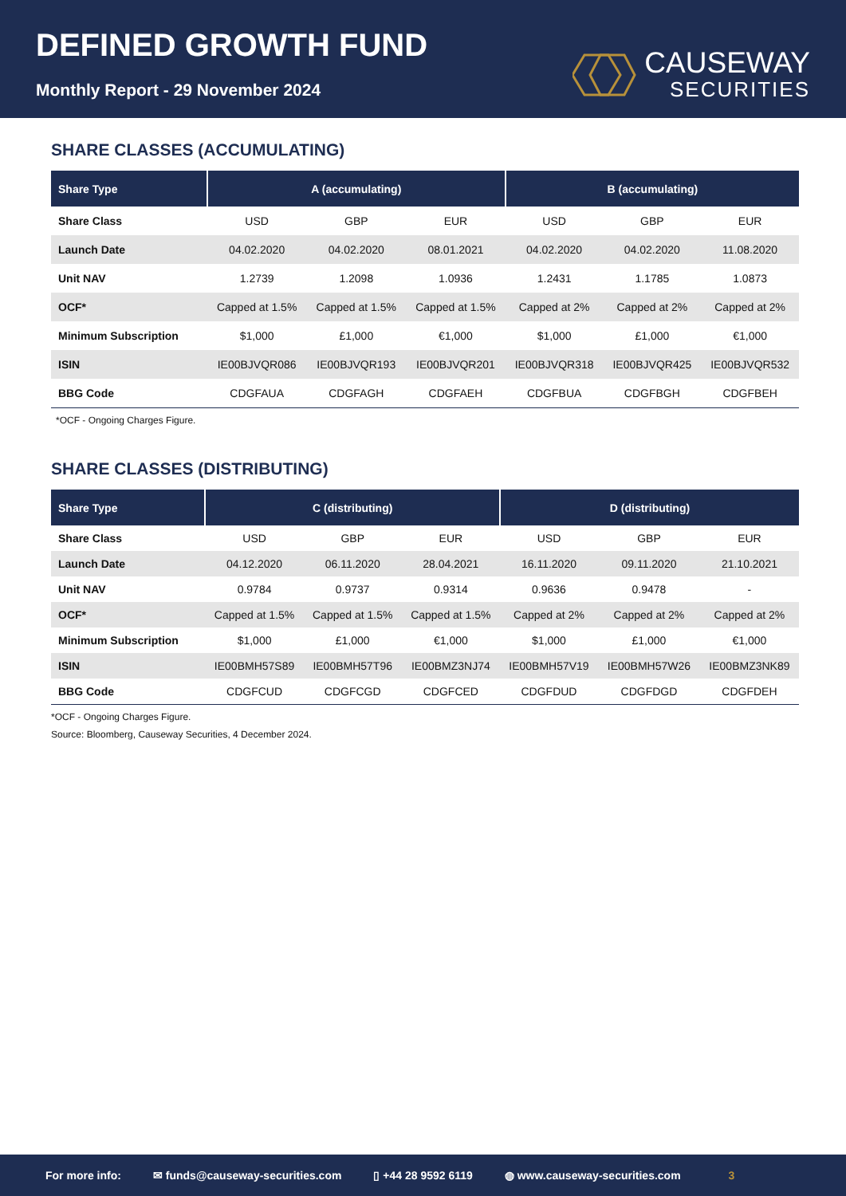DEFINED GROWTH FUND
Monthly Report - 29 November 2024
CAUSEWAY
SECURITIES
SHARE CLASSES (ACCUMULATING)
| Share Type | A (accumulating) | | | B (accumulating) | | |
| --- | --- | --- | --- | --- | --- | --- |
| Share Class | USD | GBP | EUR | USD | GBP | EUR |
| Launch Date | 04.02.2020 | 04.02.2020 | 08.01.2021 | 04.02.2020 | 04.02.2020 | 11.08.2020 |
| Unit NAV | 1.2739 | 1.2098 | 1.0936 | 1.2431 | 1.1785 | 1.0873 |
| OCF* | Capped at 1.5% | Capped at 1.5% | Capped at 1.5% | Capped at 2% | Capped at 2% | Capped at 2% |
| Minimum Subscription | $1,000 | £1,000 | €1,000 | $1,000 | £1,000 | €1,000 |
| ISIN | IE00BJVQR086 | IE00BJVQR193 | IE00BJVQR201 | IE00BJVQR318 | IE00BJVQR425 | IE00BJVQR532 |
| BBG Code | CDGFAUA | CDGFAGH | CDGFAEH | CDGFBUA | CDGFBGH | CDGFBEH |
*OCF - Ongoing Charges Figure.
SHARE CLASSES (DISTRIBUTING)
| Share Type | C (distributing) | | | D (distributing) | | |
| --- | --- | --- | --- | --- | --- | --- |
| Share Class | USD | GBP | EUR | USD | GBP | EUR |
| Launch Date | 04.12.2020 | 06.11.2020 | 28.04.2021 | 16.11.2020 | 09.11.2020 | 21.10.2021 |
| Unit NAV | 0.9784 | 0.9737 | 0.9314 | 0.9636 | 0.9478 | - |
| OCF* | Capped at 1.5% | Capped at 1.5% | Capped at 1.5% | Capped at 2% | Capped at 2% | Capped at 2% |
| Minimum Subscription | $1,000 | £1,000 | €1,000 | $1,000 | £1,000 | €1,000 |
| ISIN | IE00BMH57S89 | IE00BMH57T96 | IE00BMZ3NJ74 | IE00BMH57V19 | IE00BMH57W26 | IE00BMZ3NK89 |
| BBG Code | CDGFCUD | CDGFCGD | CDGFCED | CDGFDUD | CDGFDGD | CDGFDEH |
*OCF - Ongoing Charges Figure.
Source: Bloomberg, Causeway Securities, 4 December 2024.
For more info: ✉ funds@causeway-securities.com ▯ +44 28 9592 6119 ◍ www.causeway-securities.com 3